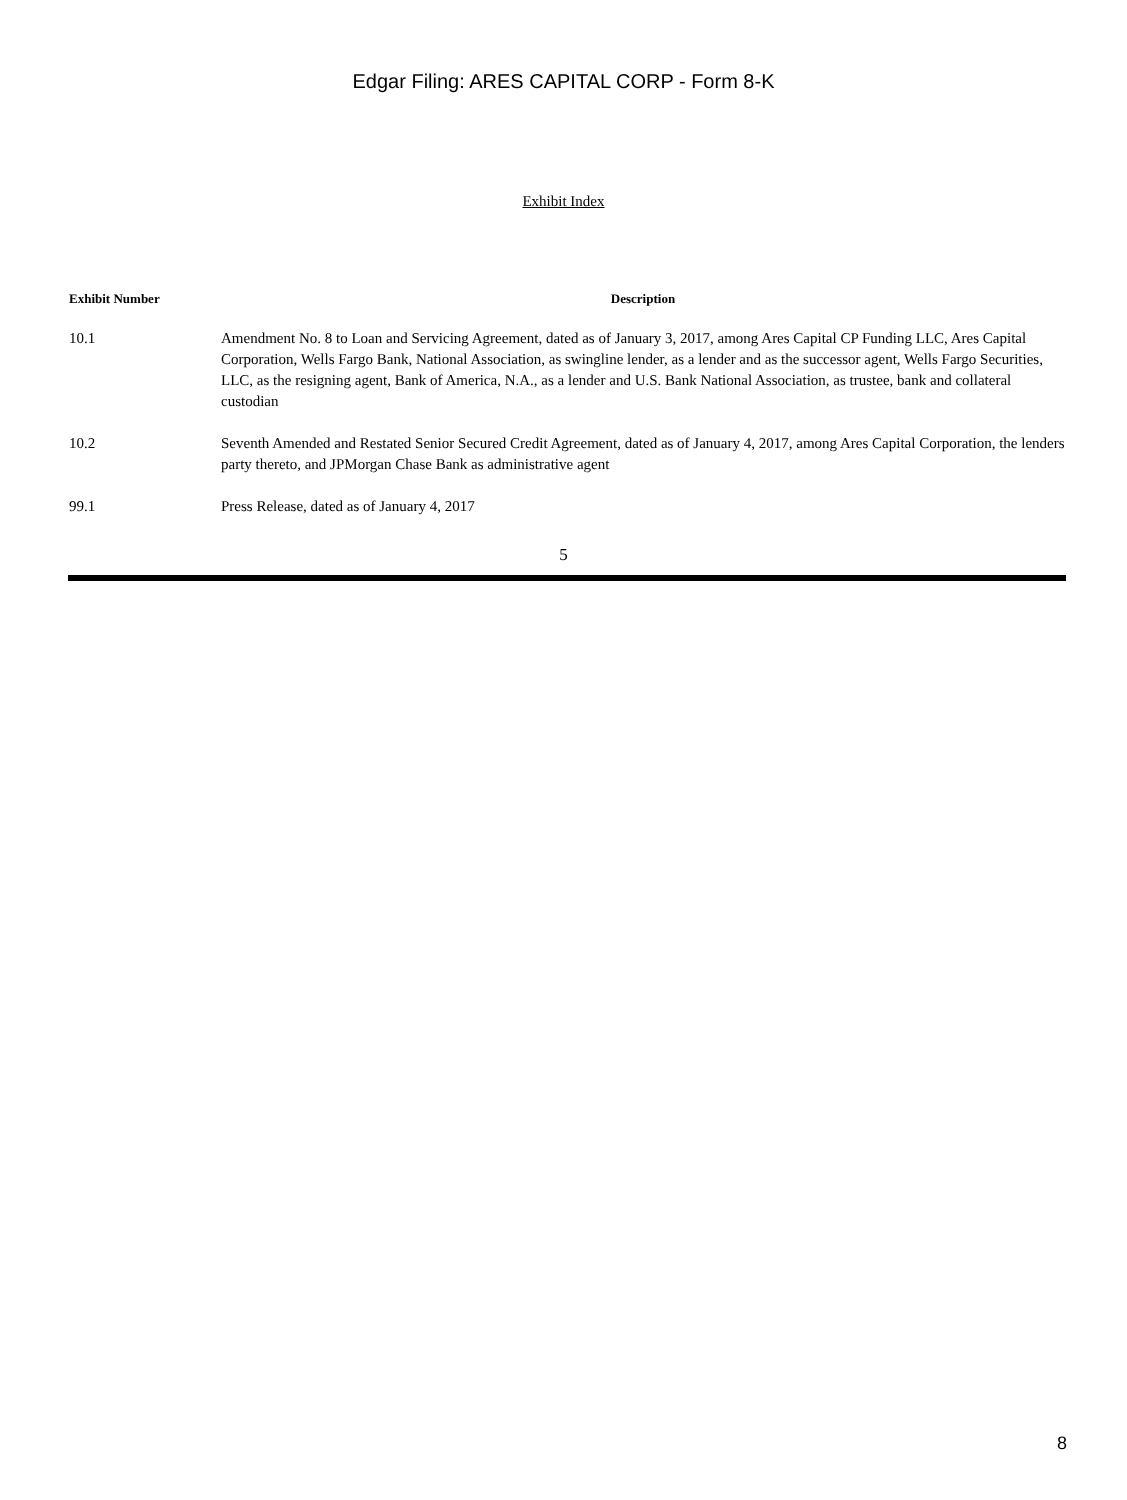Edgar Filing: ARES CAPITAL CORP - Form 8-K
Exhibit Index
| Exhibit Number | Description |
| --- | --- |
| 10.1 | Amendment No. 8 to Loan and Servicing Agreement, dated as of January 3, 2017, among Ares Capital CP Funding LLC, Ares Capital Corporation, Wells Fargo Bank, National Association, as swingline lender, as a lender and as the successor agent, Wells Fargo Securities, LLC, as the resigning agent, Bank of America, N.A., as a lender and U.S. Bank National Association, as trustee, bank and collateral custodian |
| 10.2 | Seventh Amended and Restated Senior Secured Credit Agreement, dated as of January 4, 2017, among Ares Capital Corporation, the lenders party thereto, and JPMorgan Chase Bank as administrative agent |
| 99.1 | Press Release, dated as of January 4, 2017 |
5
8